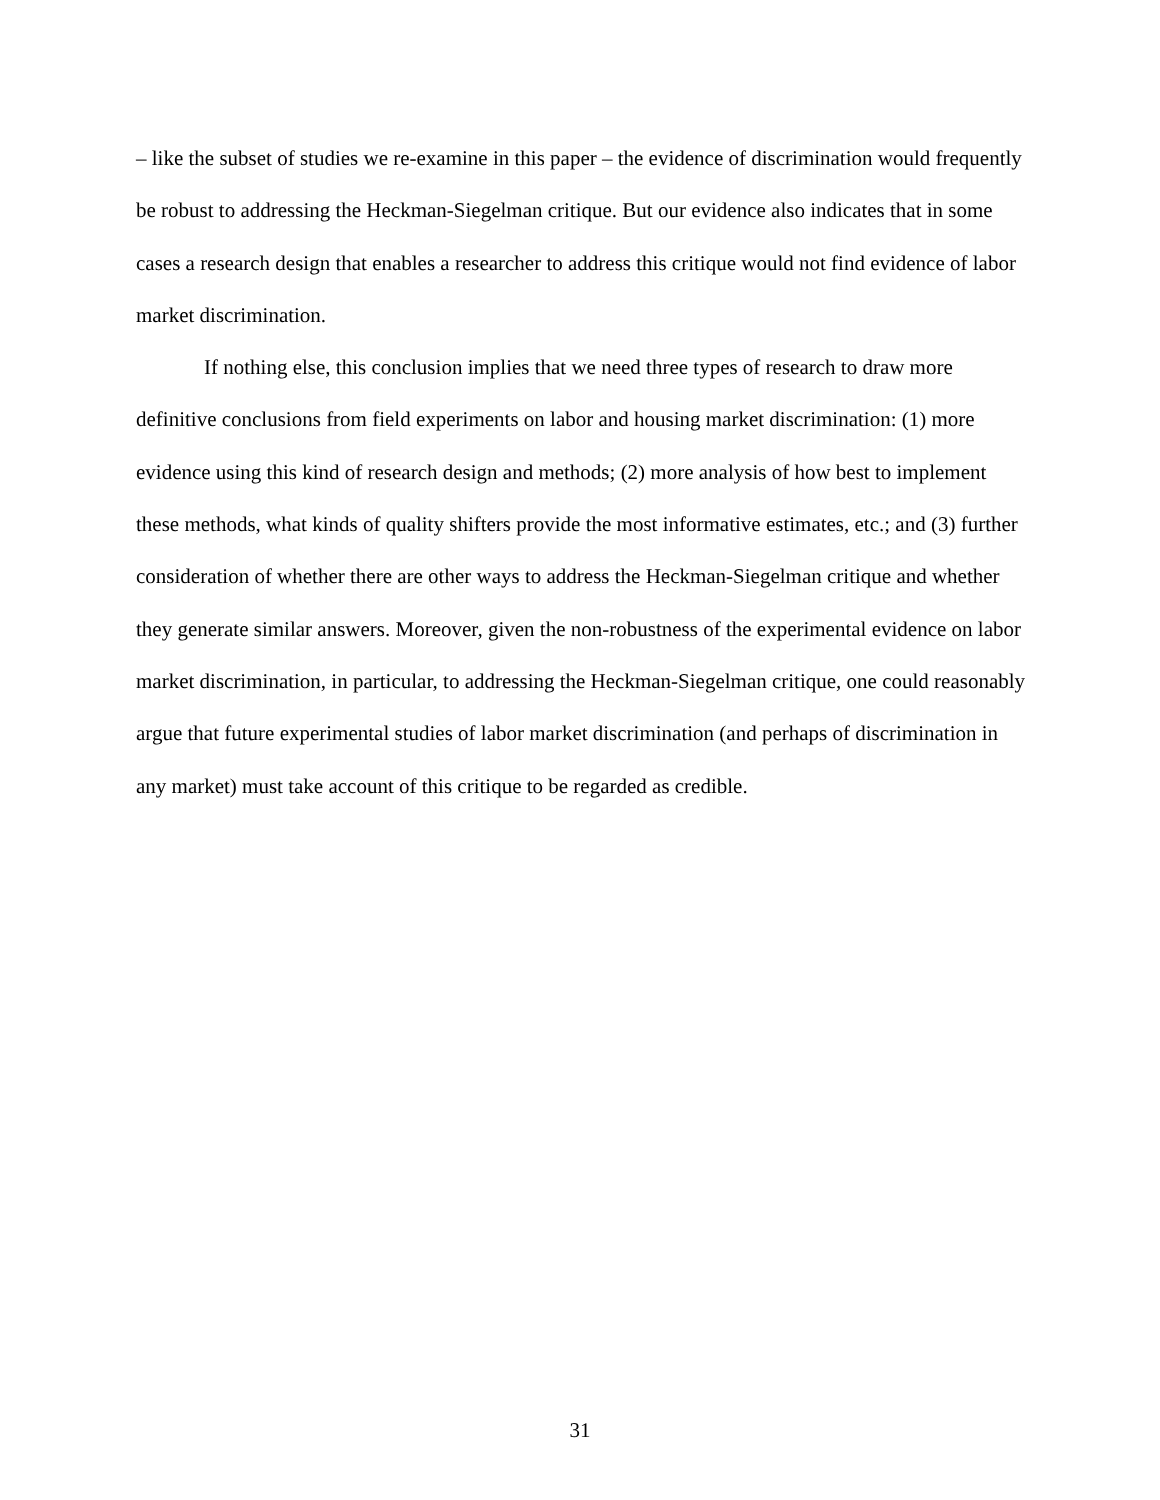– like the subset of studies we re-examine in this paper – the evidence of discrimination would frequently be robust to addressing the Heckman-Siegelman critique. But our evidence also indicates that in some cases a research design that enables a researcher to address this critique would not find evidence of labor market discrimination.
If nothing else, this conclusion implies that we need three types of research to draw more definitive conclusions from field experiments on labor and housing market discrimination: (1) more evidence using this kind of research design and methods; (2) more analysis of how best to implement these methods, what kinds of quality shifters provide the most informative estimates, etc.; and (3) further consideration of whether there are other ways to address the Heckman-Siegelman critique and whether they generate similar answers. Moreover, given the non-robustness of the experimental evidence on labor market discrimination, in particular, to addressing the Heckman-Siegelman critique, one could reasonably argue that future experimental studies of labor market discrimination (and perhaps of discrimination in any market) must take account of this critique to be regarded as credible.
31